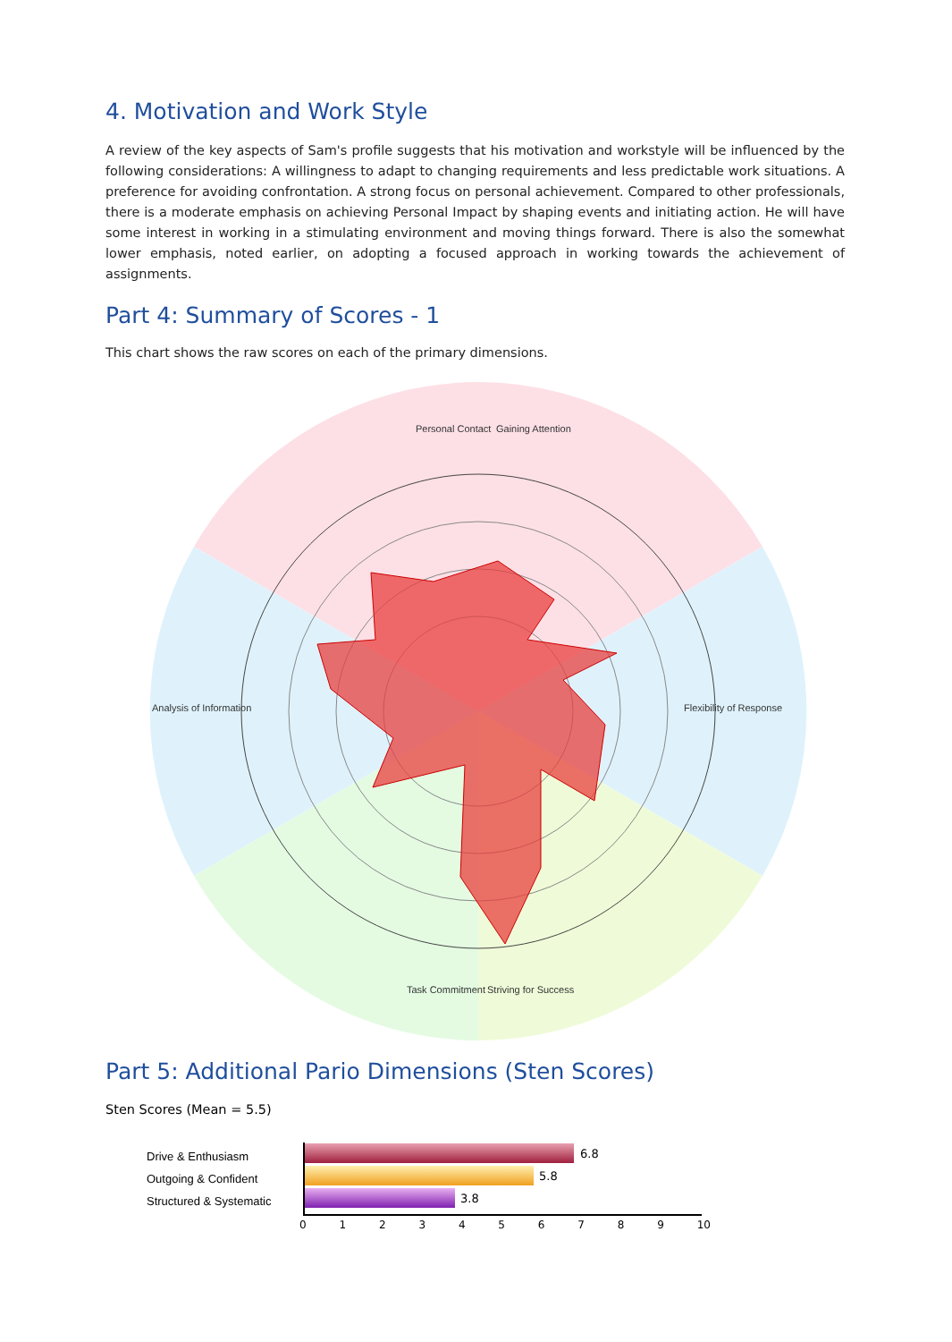4. Motivation and Work Style
A review of the key aspects of Sam's profile suggests that his motivation and workstyle will be influenced by the following considerations: A willingness to adapt to changing requirements and less predictable work situations. A preference for avoiding confrontation. A strong focus on personal achievement. Compared to other professionals, there is a moderate emphasis on achieving Personal Impact by shaping events and initiating action. He will have some interest in working in a stimulating environment and moving things forward. There is also the somewhat lower emphasis, noted earlier, on adopting a focused approach in working towards the achievement of assignments.
Part 4: Summary of Scores - 1
This chart shows the raw scores on each of the primary dimensions.
Personal Contact
Gaining Attention
Analysis of Information
Striving for Success
Task Commitment
Flexibility of Response
Part 5: Additional Pario Dimensions (Sten Scores)
Sten Scores (Mean = 5.5)
Drive & Enthusiasm
Outgoing & Confident
Structured & Systematic
6.8
5.8
3.8
0123456789 10